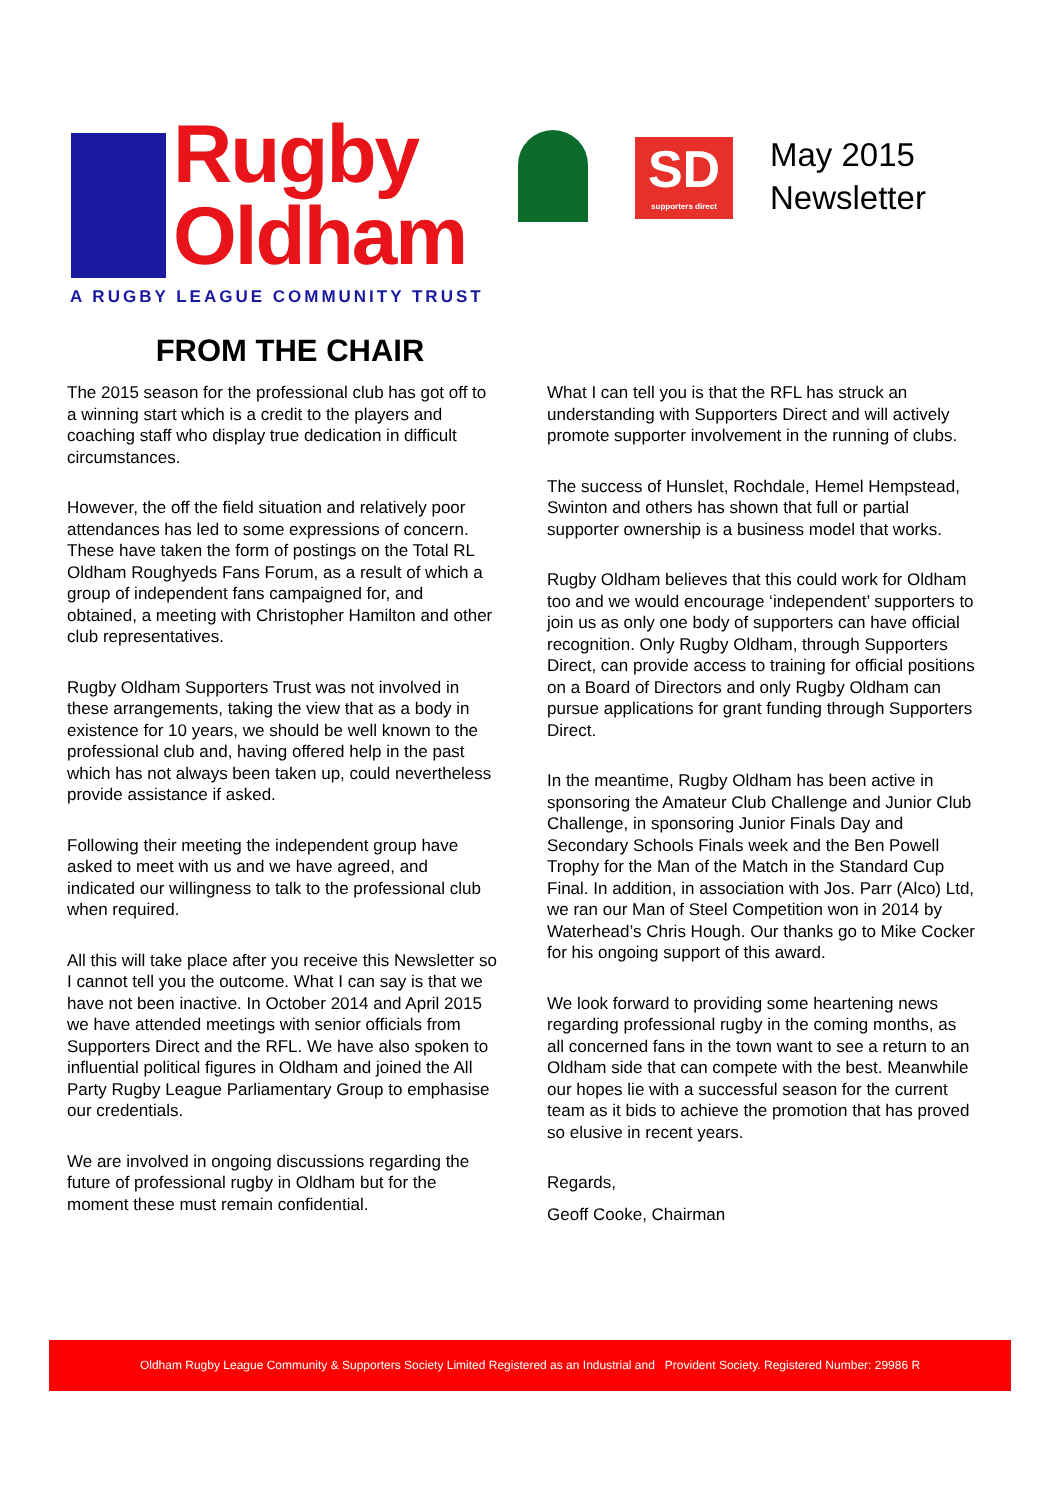Rugby
Oldham
A RUGBY LEAGUE COMMUNITY TRUST
SD
supporters direct
May 2015
Newsletter
FROM THE CHAIR
The 2015 season for the professional club has got off to a winning start which is a credit to the players and coaching staff who display true dedication in difficult circumstances.
However, the off the field situation and relatively poor attendances has led to some expressions of concern. These have taken the form of postings on the Total RL Oldham Roughyeds Fans Forum, as a result of which a group of independent fans campaigned for, and obtained, a meeting with Christopher Hamilton and other club representatives.
Rugby Oldham Supporters Trust was not involved in these arrangements, taking the view that as a body in existence for 10 years, we should be well known to the professional club and, having offered help in the past which has not always been taken up, could nevertheless provide assistance if asked.
Following their meeting the independent group have asked to meet with us and we have agreed, and indicated our willingness to talk to the professional club when required.
All this will take place after you receive this Newsletter so I cannot tell you the outcome. What I can say is that we have not been inactive. In October 2014 and April 2015 we have attended meetings with senior officials from Supporters Direct and the RFL. We have also spoken to influential political figures in Oldham and joined the All Party Rugby League Parliamentary Group to emphasise our credentials.
We are involved in ongoing discussions regarding the future of professional rugby in Oldham but for the moment these must remain confidential.
What I can tell you is that the RFL has struck an understanding with Supporters Direct and will actively promote supporter involvement in the running of clubs.
The success of Hunslet, Rochdale, Hemel Hempstead, Swinton and others has shown that full or partial supporter ownership is a business model that works.
Rugby Oldham believes that this could work for Oldham too and we would encourage ‘independent’ supporters to join us as only one body of supporters can have official recognition. Only Rugby Oldham, through Supporters Direct, can provide access to training for official positions on a Board of Directors and only Rugby Oldham can pursue applications for grant funding through Supporters Direct.
In the meantime, Rugby Oldham has been active in sponsoring the Amateur Club Challenge and Junior Club Challenge, in sponsoring Junior Finals Day and Secondary Schools Finals week and the Ben Powell Trophy for the Man of the Match in the Standard Cup Final. In addition, in association with Jos. Parr (Alco) Ltd, we ran our Man of Steel Competition won in 2014 by Waterhead’s Chris Hough. Our thanks go to Mike Cocker for his ongoing support of this award.
We look forward to providing some heartening news regarding professional rugby in the coming months, as all concerned fans in the town want to see a return to an Oldham side that can compete with the best. Meanwhile our hopes lie with a successful season for the current team as it bids to achieve the promotion that has proved so elusive in recent years.
Regards,
Geoff Cooke, Chairman
Oldham Rugby League Community & Supporters Society Limited Registered as an Industrial and Provident Society. Registered Number: 29986 R